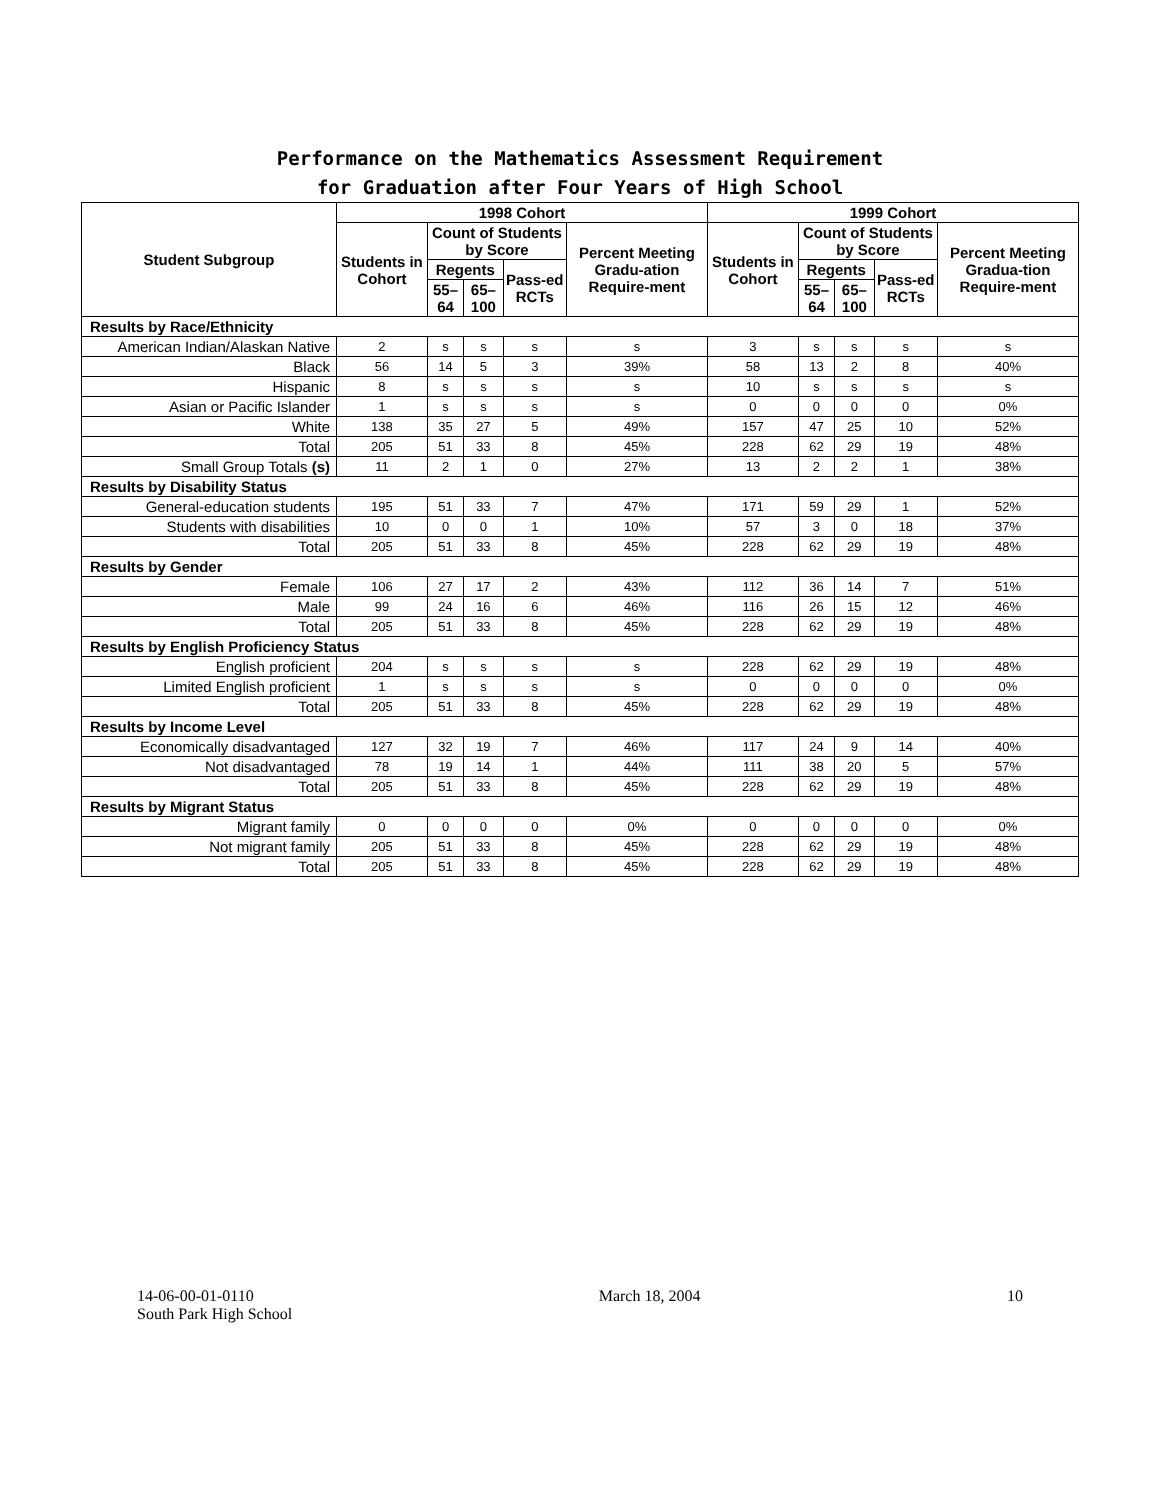Performance on the Mathematics Assessment Requirement
for Graduation after Four Years of High School
| Student Subgroup | 1998 Cohort | | | | | 1999 Cohort | | | | |
| --- | --- | --- | --- | --- | --- | --- | --- | --- | --- | --- |
| | Students in Cohort | Count of Students by Score | | | Percent Meeting Gradu-ation Require-ment | Students in Cohort | Count of Students by Score | | | Percent Meeting Gradua-tion Require-ment |
| | | Regents | | Pass-ed RCTs | | | Regents | | Pass-ed RCTs | |
| | | 55–64 | 65–100 | | | | 55–64 | 65–100 | | |
| Results by Race/Ethnicity | | | | | | | | | | |
| American Indian/Alaskan Native | 2 | s | s | s | s | 3 | s | s | s | s |
| Black | 56 | 14 | 5 | 3 | 39% | 58 | 13 | 2 | 8 | 40% |
| Hispanic | 8 | s | s | s | s | 10 | s | s | s | s |
| Asian or Pacific Islander | 1 | s | s | s | s | 0 | 0 | 0 | 0 | 0% |
| White | 138 | 35 | 27 | 5 | 49% | 157 | 47 | 25 | 10 | 52% |
| Total | 205 | 51 | 33 | 8 | 45% | 228 | 62 | 29 | 19 | 48% |
| Small Group Totals (s) | 11 | 2 | 1 | 0 | 27% | 13 | 2 | 2 | 1 | 38% |
| Results by Disability Status | | | | | | | | | | |
| General-education students | 195 | 51 | 33 | 7 | 47% | 171 | 59 | 29 | 1 | 52% |
| Students with disabilities | 10 | 0 | 0 | 1 | 10% | 57 | 3 | 0 | 18 | 37% |
| Total | 205 | 51 | 33 | 8 | 45% | 228 | 62 | 29 | 19 | 48% |
| Results by Gender | | | | | | | | | | |
| Female | 106 | 27 | 17 | 2 | 43% | 112 | 36 | 14 | 7 | 51% |
| Male | 99 | 24 | 16 | 6 | 46% | 116 | 26 | 15 | 12 | 46% |
| Total | 205 | 51 | 33 | 8 | 45% | 228 | 62 | 29 | 19 | 48% |
| Results by English Proficiency Status | | | | | | | | | | |
| English proficient | 204 | s | s | s | s | 228 | 62 | 29 | 19 | 48% |
| Limited English proficient | 1 | s | s | s | s | 0 | 0 | 0 | 0 | 0% |
| Total | 205 | 51 | 33 | 8 | 45% | 228 | 62 | 29 | 19 | 48% |
| Results by Income Level | | | | | | | | | | |
| Economically disadvantaged | 127 | 32 | 19 | 7 | 46% | 117 | 24 | 9 | 14 | 40% |
| Not disadvantaged | 78 | 19 | 14 | 1 | 44% | 111 | 38 | 20 | 5 | 57% |
| Total | 205 | 51 | 33 | 8 | 45% | 228 | 62 | 29 | 19 | 48% |
| Results by Migrant Status | | | | | | | | | | |
| Migrant family | 0 | 0 | 0 | 0 | 0% | 0 | 0 | 0 | 0 | 0% |
| Not migrant family | 205 | 51 | 33 | 8 | 45% | 228 | 62 | 29 | 19 | 48% |
| Total | 205 | 51 | 33 | 8 | 45% | 228 | 62 | 29 | 19 | 48% |
14-06-00-01-0110
South Park High School
March 18, 2004 10